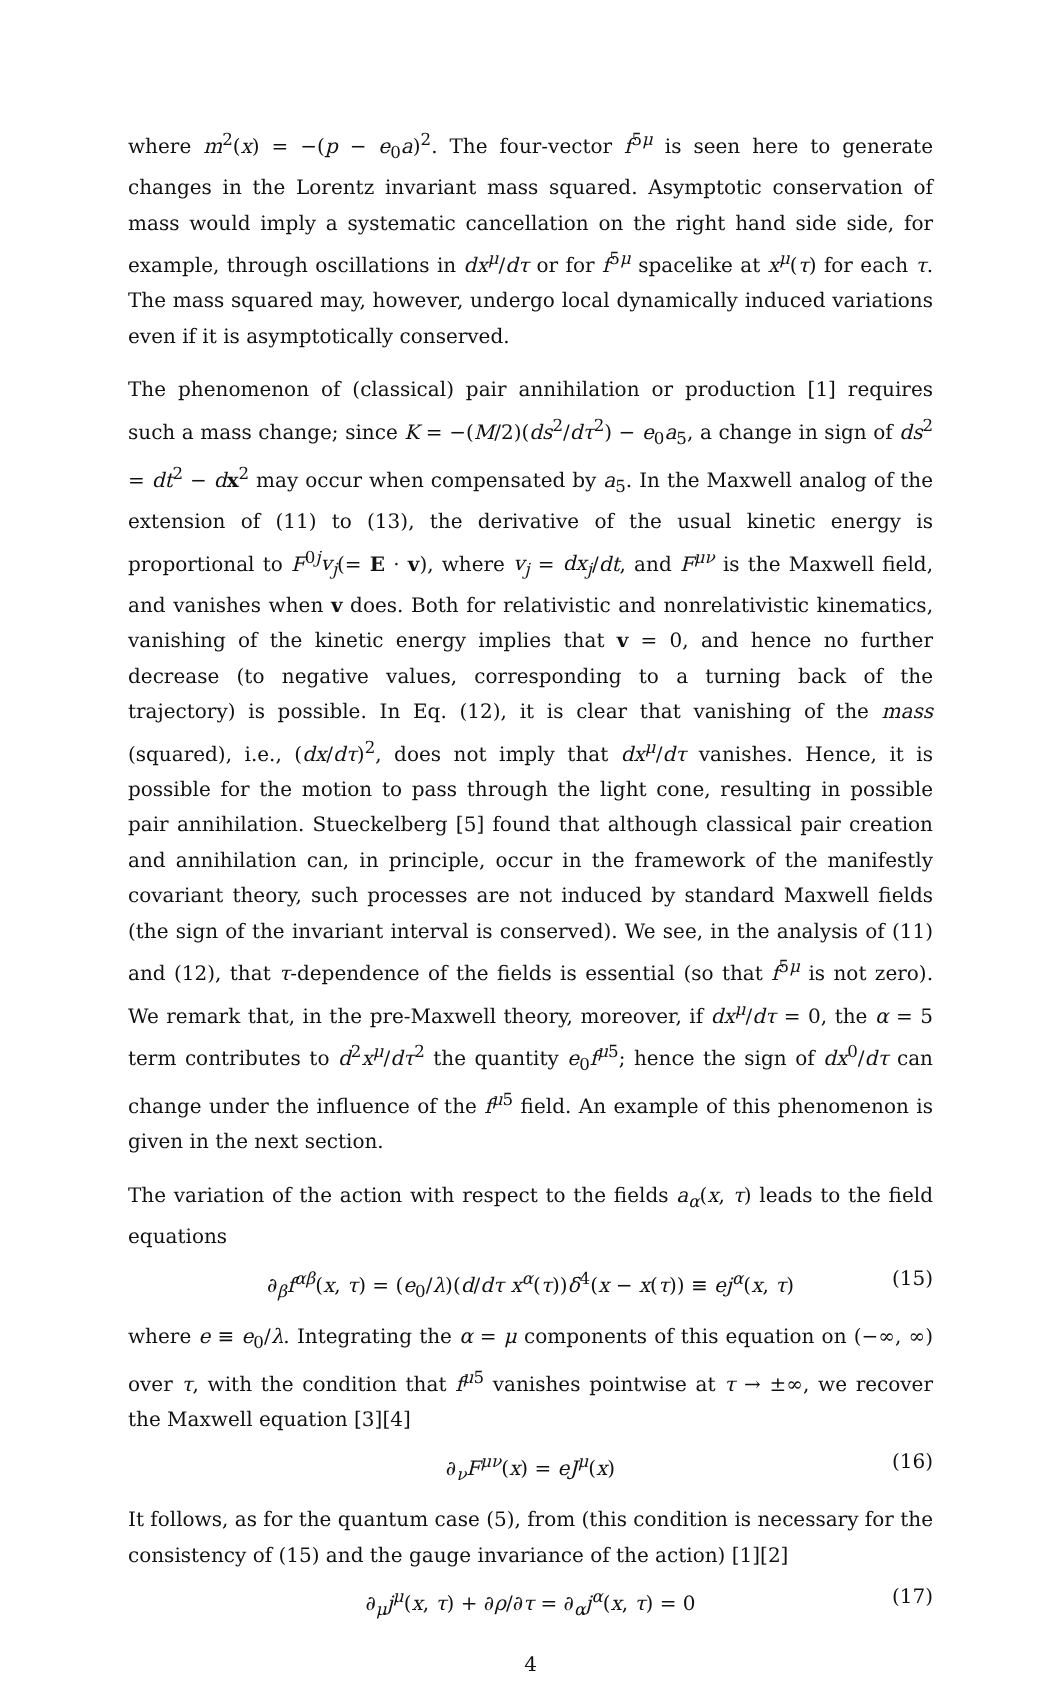where m<sup>2</sup>(x) = −(p − e<sub>0</sub>a)<sup>2</sup>. The four-vector f<sup>5μ</sup> is seen here to generate changes in the Lorentz invariant mass squared. Asymptotic conservation of mass would imply a systematic cancellation on the right hand side side, for example, through oscillations in dx<sup>μ</sup>/dτ or for f<sup>5μ</sup> spacelike at x<sup>μ</sup>(τ) for each τ. The mass squared may, however, undergo local dynamically induced variations even if it is asymptotically conserved.
The phenomenon of (classical) pair annihilation or production [1] requires such a mass change; since K = −(M/2)(ds<sup>2</sup>/dτ<sup>2</sup>) − e<sub>0</sub>a<sub>5</sub>, a change in sign of ds<sup>2</sup> = dt<sup>2</sup> − dx<sup>2</sup> may occur when compensated by a<sub>5</sub>. In the Maxwell analog of the extension of (11) to (13), the derivative of the usual kinetic energy is proportional to F<sup>0j</sup>v<sub>j</sub>(= E · v), where v<sub>j</sub> = dx<sub>j</sub>/dt, and F<sup>μν</sup> is the Maxwell field, and vanishes when v does. Both for relativistic and nonrelativistic kinematics, vanishing of the kinetic energy implies that v = 0, and hence no further decrease (to negative values, corresponding to a turning back of the trajectory) is possible. In Eq. (12), it is clear that vanishing of the mass (squared), i.e., (dx/dτ)<sup>2</sup>, does not imply that dx<sup>μ</sup>/dτ vanishes. Hence, it is possible for the motion to pass through the light cone, resulting in possible pair annihilation. Stueckelberg [5] found that although classical pair creation and annihilation can, in principle, occur in the framework of the manifestly covariant theory, such processes are not induced by standard Maxwell fields (the sign of the invariant interval is conserved). We see, in the analysis of (11) and (12), that τ-dependence of the fields is essential (so that f<sup>5μ</sup> is not zero). We remark that, in the pre-Maxwell theory, moreover, if dx<sup>μ</sup>/dτ = 0, the α = 5 term contributes to d<sup>2</sup>x<sup>μ</sup>/dτ<sup>2</sup> the quantity e<sub>0</sub>f<sup>μ5</sup>; hence the sign of dx<sup>0</sup>/dτ can change under the influence of the f<sup>μ5</sup> field. An example of this phenomenon is given in the next section.
The variation of the action with respect to the fields a<sub>α</sub>(x, τ) leads to the field equations
∂<sub>β</sub>f<sup>αβ</sup>(x, τ) = (e<sub>0</sub>/λ)(d/dτ x<sup>α</sup>(τ))δ<sup>4</sup>(x − x(τ)) ≡ ej<sup>α</sup>(x, τ) (15)
where e ≡ e<sub>0</sub>/λ. Integrating the α = μ components of this equation on (−∞, ∞) over τ, with the condition that f<sup>μ5</sup> vanishes pointwise at τ → ±∞, we recover the Maxwell equation [3][4]
∂<sub>ν</sub>F<sup>μν</sup>(x) = eJ<sup>μ</sup>(x) (16)
It follows, as for the quantum case (5), from (this condition is necessary for the consistency of (15) and the gauge invariance of the action) [1][2]
∂<sub>μ</sub>j<sup>μ</sup>(x, τ) + ∂ρ/∂τ = ∂<sub>α</sub>j<sup>α</sup>(x, τ) = 0 (17)
4